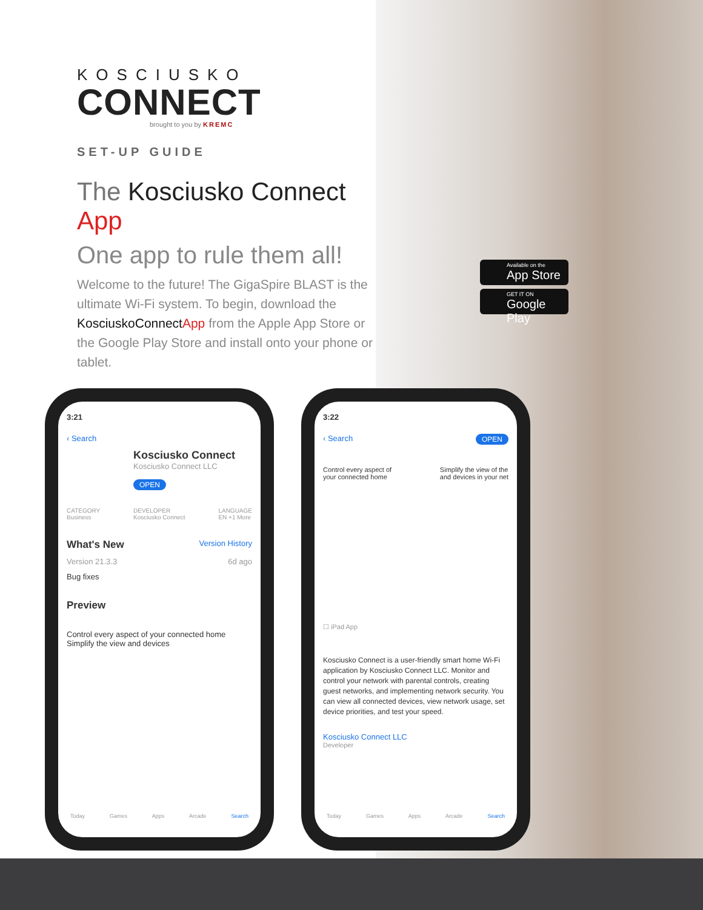KOSCIUSKO
CONNECT
brought to you by KREMC
SET-UP GUIDE
The Kosciusko Connect App
One app to rule them all!
Welcome to the future! The GigaSpire BLAST is the ultimate Wi-Fi system. To begin, download the KosciuskoConnect App from the Apple App Store or the Google Play Store and install onto your phone or tablet.
Available on the
App Store
GET IT ON
Google Play
3:21
‹ Search
Kosciusko Connect
Kosciusko Connect LLC
OPEN
CATEGORY
Business DEVELOPER
Kosciusko Connect LANGUAGE
EN +1 More
What's New Version History
Version 21.3.3 6d ago
Bug fixes
Preview
Control every aspect of your connected home Simplify the view and devices
Today Games Apps Arcade Search
3:22
‹ Search OPEN
Control every aspect of
your connected home Simplify the view of the
and devices in your net
☐ iPad App
Kosciusko Connect is a user-friendly smart home Wi-Fi application by Kosciusko Connect LLC. Monitor and control your network with parental controls, creating guest networks, and implementing network security. You can view all connected devices, view network usage, set device priorities, and test your speed.
Kosciusko Connect LLC
Developer
Today Games Apps Arcade Search